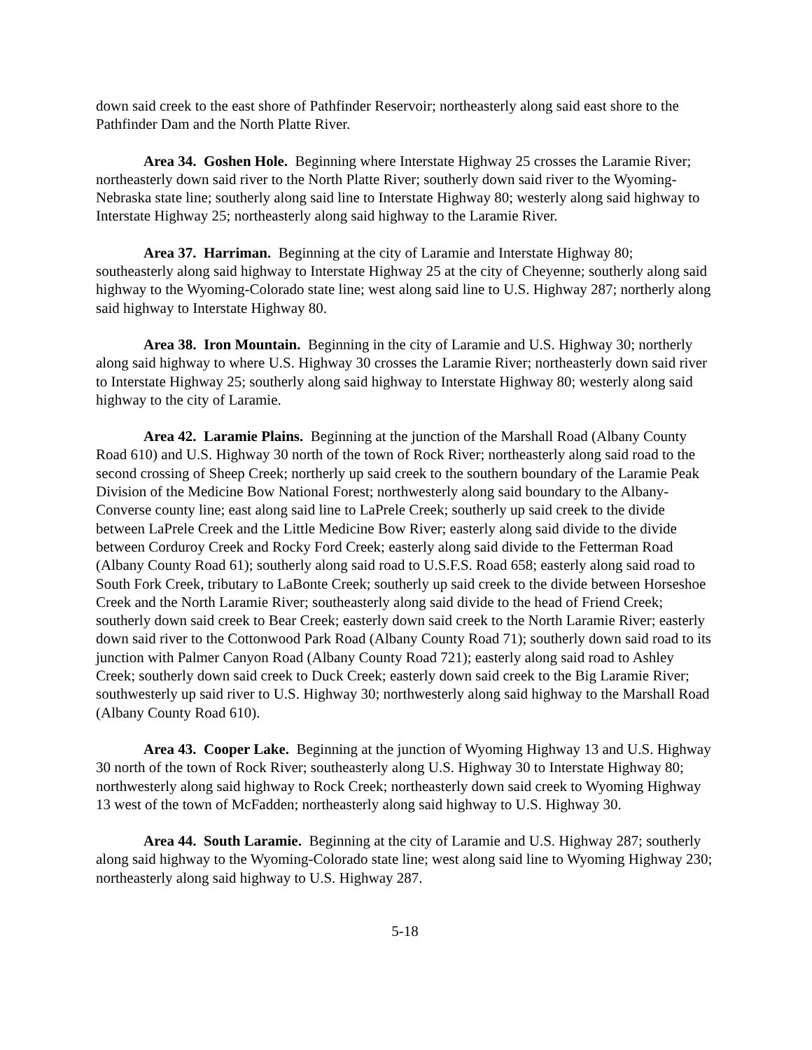down said creek to the east shore of Pathfinder Reservoir; northeasterly along said east shore to the Pathfinder Dam and the North Platte River.
Area 34. Goshen Hole. Beginning where Interstate Highway 25 crosses the Laramie River; northeasterly down said river to the North Platte River; southerly down said river to the Wyoming-Nebraska state line; southerly along said line to Interstate Highway 80; westerly along said highway to Interstate Highway 25; northeasterly along said highway to the Laramie River.
Area 37. Harriman. Beginning at the city of Laramie and Interstate Highway 80; southeasterly along said highway to Interstate Highway 25 at the city of Cheyenne; southerly along said highway to the Wyoming-Colorado state line; west along said line to U.S. Highway 287; northerly along said highway to Interstate Highway 80.
Area 38. Iron Mountain. Beginning in the city of Laramie and U.S. Highway 30; northerly along said highway to where U.S. Highway 30 crosses the Laramie River; northeasterly down said river to Interstate Highway 25; southerly along said highway to Interstate Highway 80; westerly along said highway to the city of Laramie.
Area 42. Laramie Plains. Beginning at the junction of the Marshall Road (Albany County Road 610) and U.S. Highway 30 north of the town of Rock River; northeasterly along said road to the second crossing of Sheep Creek; northerly up said creek to the southern boundary of the Laramie Peak Division of the Medicine Bow National Forest; northwesterly along said boundary to the Albany-Converse county line; east along said line to LaPrele Creek; southerly up said creek to the divide between LaPrele Creek and the Little Medicine Bow River; easterly along said divide to the divide between Corduroy Creek and Rocky Ford Creek; easterly along said divide to the Fetterman Road (Albany County Road 61); southerly along said road to U.S.F.S. Road 658; easterly along said road to South Fork Creek, tributary to LaBonte Creek; southerly up said creek to the divide between Horseshoe Creek and the North Laramie River; southeasterly along said divide to the head of Friend Creek; southerly down said creek to Bear Creek; easterly down said creek to the North Laramie River; easterly down said river to the Cottonwood Park Road (Albany County Road 71); southerly down said road to its junction with Palmer Canyon Road (Albany County Road 721); easterly along said road to Ashley Creek; southerly down said creek to Duck Creek; easterly down said creek to the Big Laramie River; southwesterly up said river to U.S. Highway 30; northwesterly along said highway to the Marshall Road (Albany County Road 610).
Area 43. Cooper Lake. Beginning at the junction of Wyoming Highway 13 and U.S. Highway 30 north of the town of Rock River; southeasterly along U.S. Highway 30 to Interstate Highway 80; northwesterly along said highway to Rock Creek; northeasterly down said creek to Wyoming Highway 13 west of the town of McFadden; northeasterly along said highway to U.S. Highway 30.
Area 44. South Laramie. Beginning at the city of Laramie and U.S. Highway 287; southerly along said highway to the Wyoming-Colorado state line; west along said line to Wyoming Highway 230; northeasterly along said highway to U.S. Highway 287.
5-18